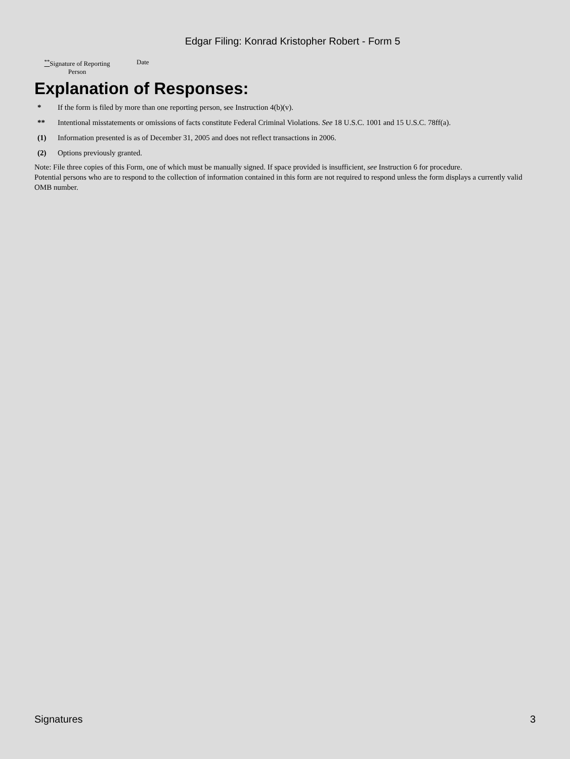Edgar Filing: Konrad Kristopher Robert - Form 5
<sup>**</sup> Signature of Reporting Person
Date
Explanation of Responses:
| * | If the form is filed by more than one reporting person, see Instruction 4(b)(v). |
| ** | Intentional misstatements or omissions of facts constitute Federal Criminal Violations. See 18 U.S.C. 1001 and 15 U.S.C. 78ff(a). |
| (1) | Information presented is as of December 31, 2005 and does not reflect transactions in 2006. |
| (2) | Options previously granted. |
Note: File three copies of this Form, one of which must be manually signed. If space provided is insufficient, see Instruction 6 for procedure.
Potential persons who are to respond to the collection of information contained in this form are not required to respond unless the form displays a currently valid OMB number.
Signatures 3